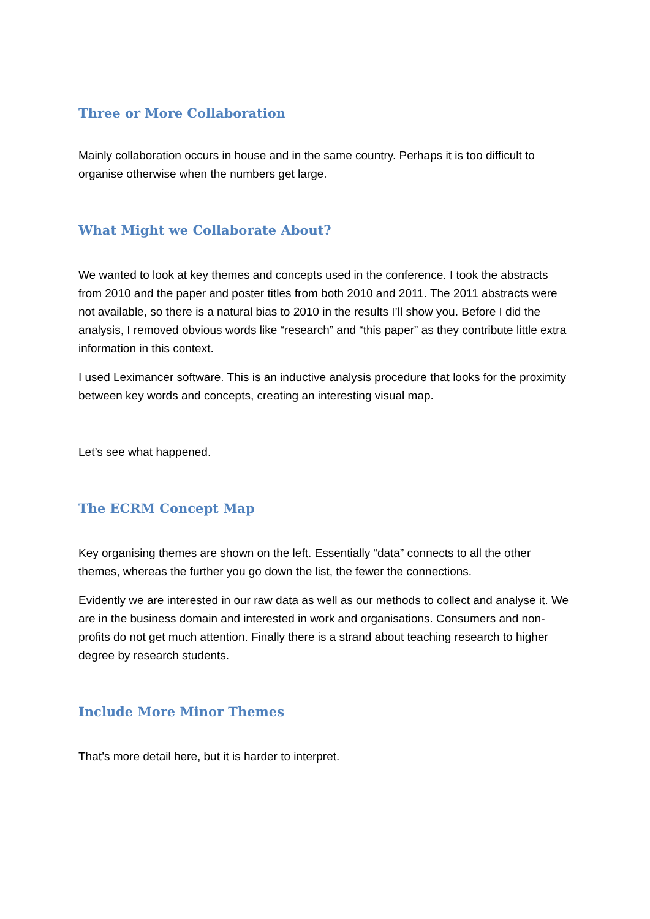Three or More Collaboration
Mainly collaboration occurs in house and in the same country. Perhaps it is too difficult to organise otherwise when the numbers get large.
What Might we Collaborate About?
We wanted to look at key themes and concepts used in the conference. I took the abstracts from 2010 and the paper and poster titles from both 2010 and 2011. The 2011 abstracts were not available, so there is a natural bias to 2010 in the results I’ll show you. Before I did the analysis, I removed obvious words like “research” and “this paper” as they contribute little extra information in this context.
I used Leximancer software. This is an inductive analysis procedure that looks for the proximity between key words and concepts, creating an interesting visual map.
Let’s see what happened.
The ECRM Concept Map
Key organising themes are shown on the left. Essentially “data” connects to all the other themes, whereas the further you go down the list, the fewer the connections.
Evidently we are interested in our raw data as well as our methods to collect and analyse it. We are in the business domain and interested in work and organisations. Consumers and non-profits do not get much attention. Finally there is a strand about teaching research to higher degree by research students.
Include More Minor Themes
That’s more detail here, but it is harder to interpret.